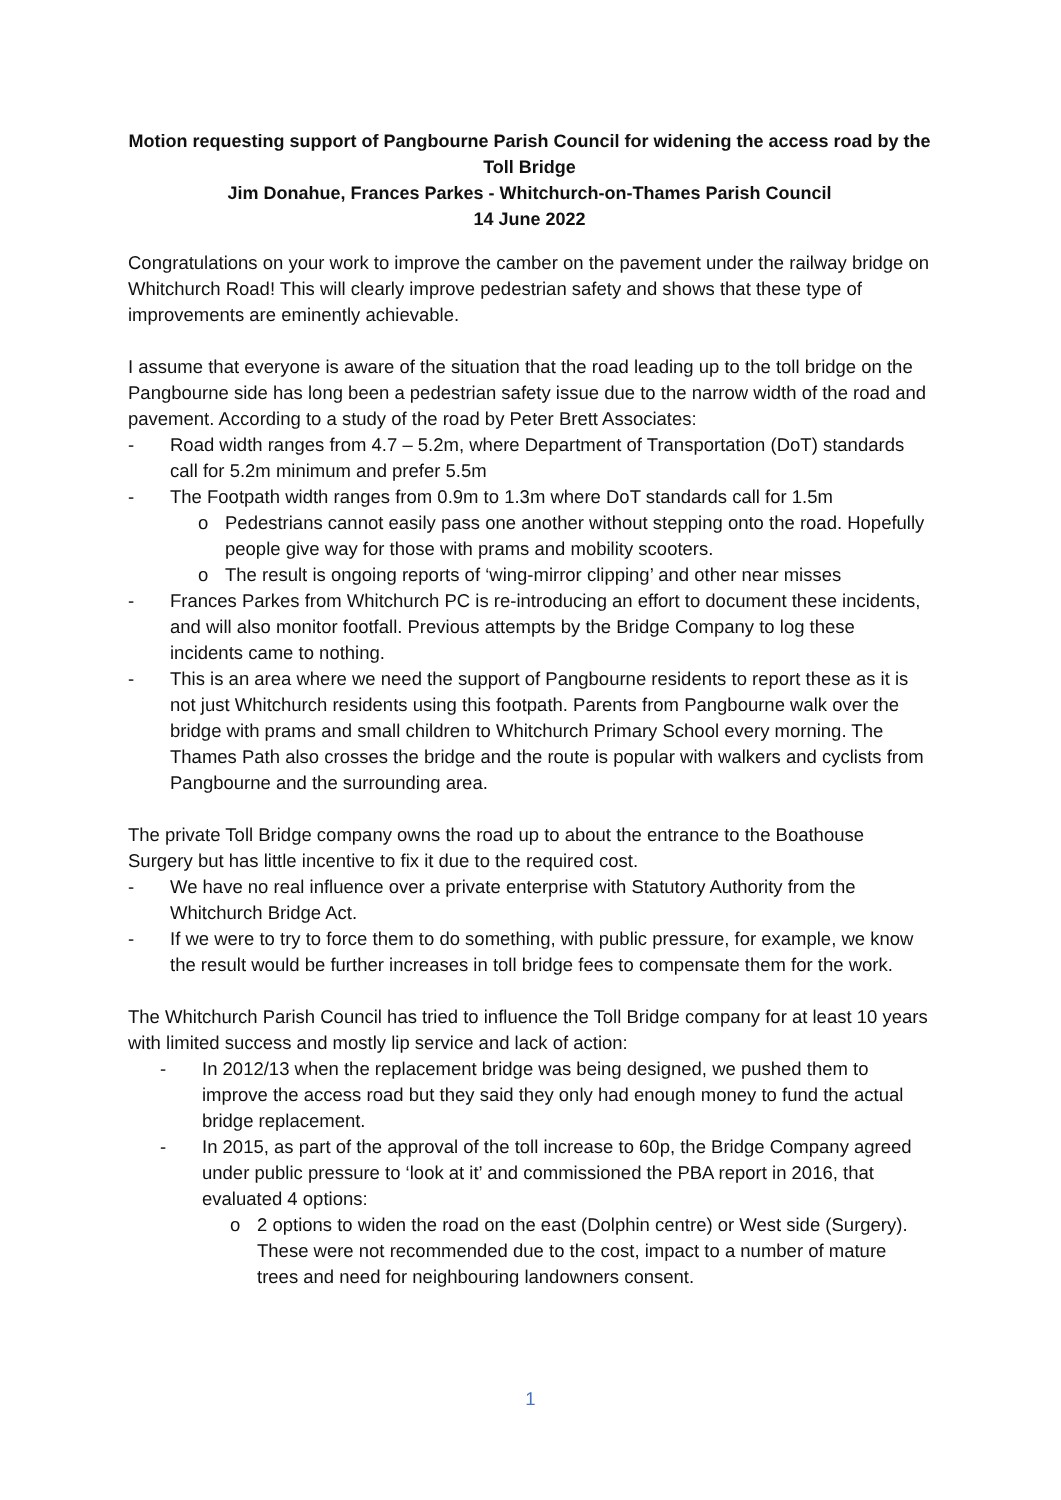Motion requesting support of Pangbourne Parish Council for widening the access road by the Toll Bridge
Jim Donahue, Frances Parkes - Whitchurch-on-Thames Parish Council
14 June 2022
Congratulations on your work to improve the camber on the pavement under the railway bridge on Whitchurch Road! This will clearly improve pedestrian safety and shows that these type of improvements are eminently achievable.
I assume that everyone is aware of the situation that the road leading up to the toll bridge on the Pangbourne side has long been a pedestrian safety issue due to the narrow width of the road and pavement. According to a study of the road by Peter Brett Associates:
- Road width ranges from 4.7 – 5.2m, where Department of Transportation (DoT) standards call for 5.2m minimum and prefer 5.5m
- The Footpath width ranges from 0.9m to 1.3m where DoT standards call for 1.5m
o Pedestrians cannot easily pass one another without stepping onto the road. Hopefully people give way for those with prams and mobility scooters.
o The result is ongoing reports of ‘wing-mirror clipping’ and other near misses
- Frances Parkes from Whitchurch PC is re-introducing an effort to document these incidents, and will also monitor footfall. Previous attempts by the Bridge Company to log these incidents came to nothing.
- This is an area where we need the support of Pangbourne residents to report these as it is not just Whitchurch residents using this footpath. Parents from Pangbourne walk over the bridge with prams and small children to Whitchurch Primary School every morning. The Thames Path also crosses the bridge and the route is popular with walkers and cyclists from Pangbourne and the surrounding area.
The private Toll Bridge company owns the road up to about the entrance to the Boathouse Surgery but has little incentive to fix it due to the required cost.
- We have no real influence over a private enterprise with Statutory Authority from the Whitchurch Bridge Act.
- If we were to try to force them to do something, with public pressure, for example, we know the result would be further increases in toll bridge fees to compensate them for the work.
The Whitchurch Parish Council has tried to influence the Toll Bridge company for at least 10 years with limited success and mostly lip service and lack of action:
- In 2012/13 when the replacement bridge was being designed, we pushed them to improve the access road but they said they only had enough money to fund the actual bridge replacement.
- In 2015, as part of the approval of the toll increase to 60p, the Bridge Company agreed under public pressure to ‘look at it’ and commissioned the PBA report in 2016, that evaluated 4 options:
o 2 options to widen the road on the east (Dolphin centre) or West side (Surgery). These were not recommended due to the cost, impact to a number of mature trees and need for neighbouring landowners consent.
1